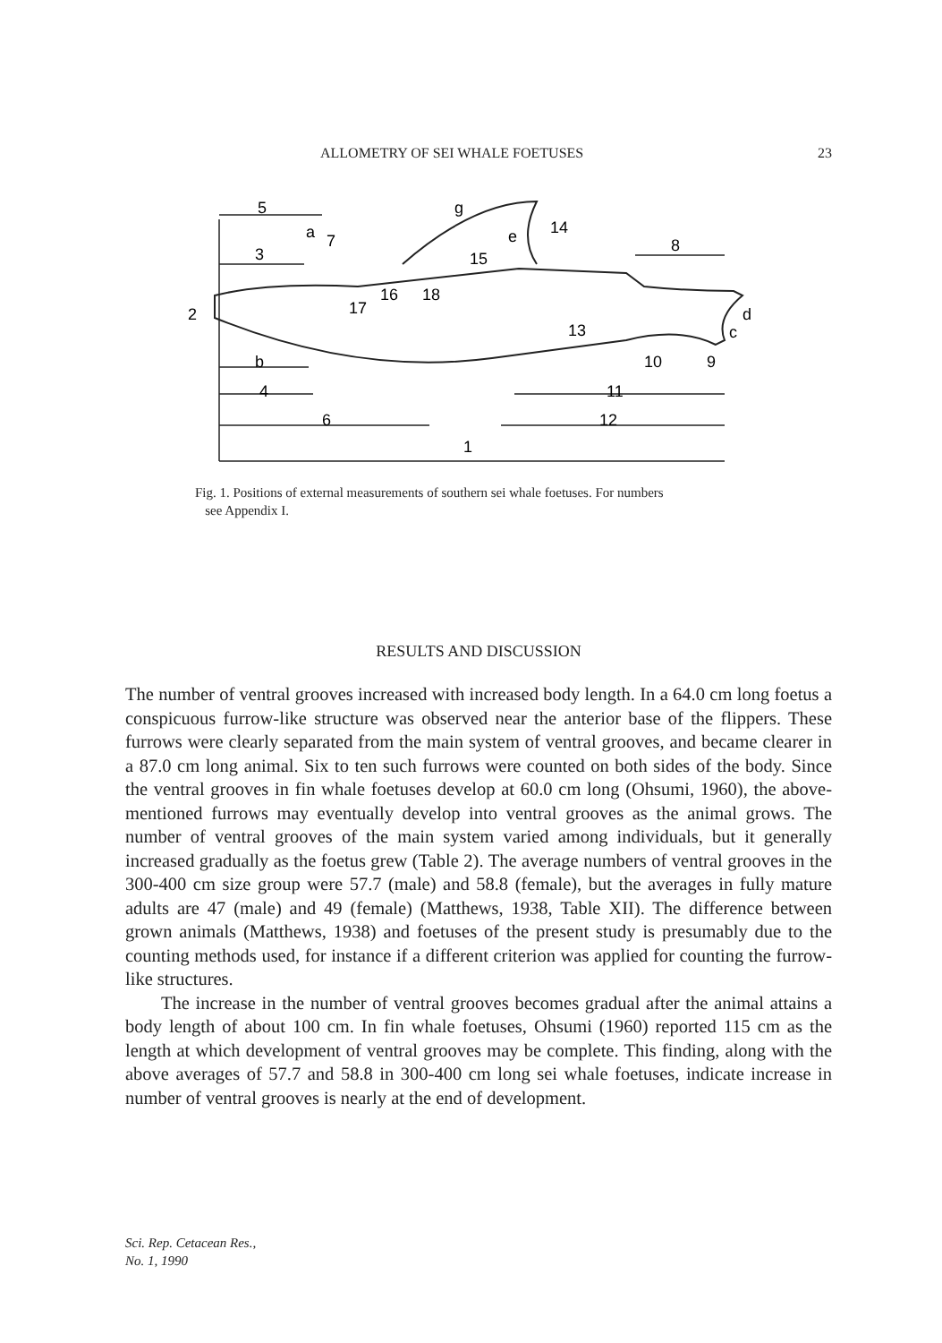ALLOMETRY OF SEI WHALE FOETUSES 23
5
a
7
3
g
14
e
15
8
2
16
18
17
13
d
c
b
10
9
4
11
6
12
1
Fig. 1. Positions of external measurements of southern sei whale foetuses. For numbers
see Appendix I.
RESULTS AND DISCUSSION
The number of ventral grooves increased with increased body length. In a 64.0 cm long foetus a conspicuous furrow-like structure was observed near the anterior base of the flippers. These furrows were clearly separated from the main system of ventral grooves, and became clearer in a 87.0 cm long animal. Six to ten such furrows were counted on both sides of the body. Since the vent­ral grooves in fin whale foetuses develop at 60.0 cm long (Ohsumi, 1960), the above-mentioned furrows may eventually develop into ventral grooves as the animal grows. The number of ventral grooves of the main system varied among individuals, but it generally increased gradually as the foetus grew (Table 2). The average numbers of ventral grooves in the 300-400 cm size group were 57.7 (male) and 58.8 (female), but the averages in fully mature adults are 47 (male) and 49 (female) (Matthews, 1938, Table XII). The difference between grown animals (Matthews, 1938) and foetuses of the present study is presumably due to the counting methods used, for instance if a different criterion was applied for counting the furrow-like structures.
The increase in the number of ventral grooves becomes gradual after the animal attains a body length of about 100 cm. In fin whale foetuses, Ohsumi (1960) reported 115 cm as the length at which development of ventral grooves may be complete. This finding, along with the above averages of 57.7 and 58.8 in 300-400 cm long sei whale foetuses, indicate increase in number of ventral grooves is nearly at the end of development.
Sci. Rep. Cetacean Res.,
No. 1, 1990